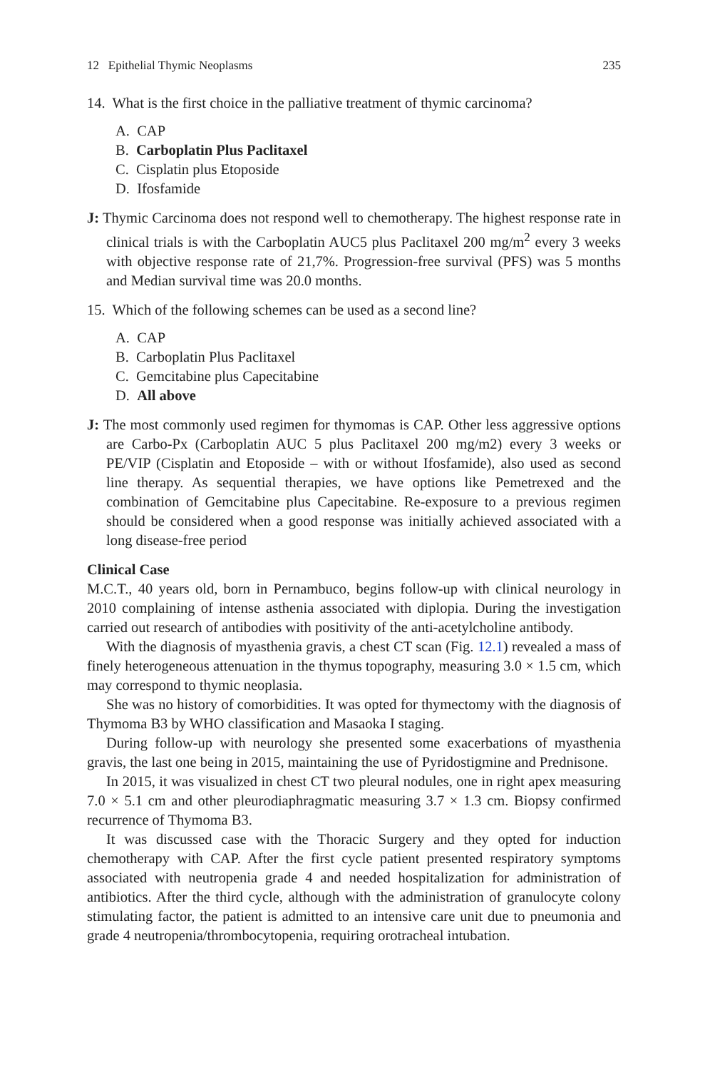12 Epithelial Thymic Neoplasms 235
14. What is the first choice in the palliative treatment of thymic carcinoma?
A. CAP
B. Carboplatin Plus Paclitaxel
C. Cisplatin plus Etoposide
D. Ifosfamide
J: Thymic Carcinoma does not respond well to chemotherapy. The highest response rate in clinical trials is with the Carboplatin AUC5 plus Paclitaxel 200 mg/m<sup>2</sup> every 3 weeks with objective response rate of 21,7%. Progression-free survival (PFS) was 5 months and Median survival time was 20.0 months.
15. Which of the following schemes can be used as a second line?
A. CAP
B. Carboplatin Plus Paclitaxel
C. Gemcitabine plus Capecitabine
D. All above
J: The most commonly used regimen for thymomas is CAP. Other less aggressive options are Carbo-Px (Carboplatin AUC 5 plus Paclitaxel 200 mg/m2) every 3 weeks or PE/VIP (Cisplatin and Etoposide – with or without Ifosfamide), also used as second line therapy. As sequential therapies, we have options like Pemetrexed and the combination of Gemcitabine plus Capecitabine. Re-exposure to a previous regimen should be considered when a good response was initially achieved associated with a long disease-free period
Clinical Case
M.C.T., 40 years old, born in Pernambuco, begins follow-up with clinical neurology in 2010 complaining of intense asthenia associated with diplopia. During the investigation carried out research of antibodies with positivity of the anti-acetylcholine antibody.
With the diagnosis of myasthenia gravis, a chest CT scan (Fig. 12.1) revealed a mass of finely heterogeneous attenuation in the thymus topography, measuring 3.0 × 1.5 cm, which may correspond to thymic neoplasia.
She was no history of comorbidities. It was opted for thymectomy with the diagnosis of Thymoma B3 by WHO classification and Masaoka I staging.
During follow-up with neurology she presented some exacerbations of myasthenia gravis, the last one being in 2015, maintaining the use of Pyridostigmine and Prednisone.
In 2015, it was visualized in chest CT two pleural nodules, one in right apex measuring 7.0 × 5.1 cm and other pleurodiaphragmatic measuring 3.7 × 1.3 cm. Biopsy confirmed recurrence of Thymoma B3.
It was discussed case with the Thoracic Surgery and they opted for induction chemotherapy with CAP. After the first cycle patient presented respiratory symptoms associated with neutropenia grade 4 and needed hospitalization for administration of antibiotics. After the third cycle, although with the administration of granulocyte colony stimulating factor, the patient is admitted to an intensive care unit due to pneumonia and grade 4 neutropenia/thrombocytopenia, requiring orotracheal intubation.